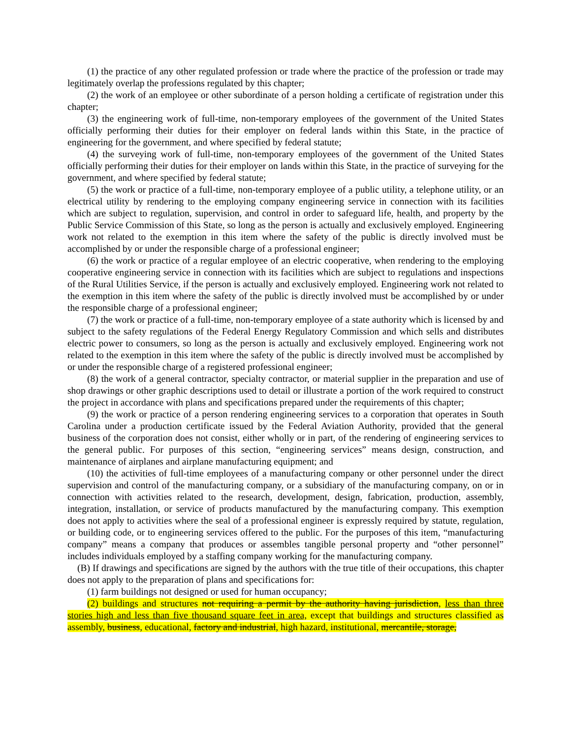(1) the practice of any other regulated profession or trade where the practice of the profession or trade may legitimately overlap the professions regulated by this chapter;
(2) the work of an employee or other subordinate of a person holding a certificate of registration under this chapter;
(3) the engineering work of full-time, non-temporary employees of the government of the United States officially performing their duties for their employer on federal lands within this State, in the practice of engineering for the government, and where specified by federal statute;
(4) the surveying work of full-time, non-temporary employees of the government of the United States officially performing their duties for their employer on lands within this State, in the practice of surveying for the government, and where specified by federal statute;
(5) the work or practice of a full-time, non-temporary employee of a public utility, a telephone utility, or an electrical utility by rendering to the employing company engineering service in connection with its facilities which are subject to regulation, supervision, and control in order to safeguard life, health, and property by the Public Service Commission of this State, so long as the person is actually and exclusively employed. Engineering work not related to the exemption in this item where the safety of the public is directly involved must be accomplished by or under the responsible charge of a professional engineer;
(6) the work or practice of a regular employee of an electric cooperative, when rendering to the employing cooperative engineering service in connection with its facilities which are subject to regulations and inspections of the Rural Utilities Service, if the person is actually and exclusively employed. Engineering work not related to the exemption in this item where the safety of the public is directly involved must be accomplished by or under the responsible charge of a professional engineer;
(7) the work or practice of a full-time, non-temporary employee of a state authority which is licensed by and subject to the safety regulations of the Federal Energy Regulatory Commission and which sells and distributes electric power to consumers, so long as the person is actually and exclusively employed. Engineering work not related to the exemption in this item where the safety of the public is directly involved must be accomplished by or under the responsible charge of a registered professional engineer;
(8) the work of a general contractor, specialty contractor, or material supplier in the preparation and use of shop drawings or other graphic descriptions used to detail or illustrate a portion of the work required to construct the project in accordance with plans and specifications prepared under the requirements of this chapter;
(9) the work or practice of a person rendering engineering services to a corporation that operates in South Carolina under a production certificate issued by the Federal Aviation Authority, provided that the general business of the corporation does not consist, either wholly or in part, of the rendering of engineering services to the general public. For purposes of this section, “engineering services” means design, construction, and maintenance of airplanes and airplane manufacturing equipment; and
(10) the activities of full-time employees of a manufacturing company or other personnel under the direct supervision and control of the manufacturing company, or a subsidiary of the manufacturing company, on or in connection with activities related to the research, development, design, fabrication, production, assembly, integration, installation, or service of products manufactured by the manufacturing company. This exemption does not apply to activities where the seal of a professional engineer is expressly required by statute, regulation, or building code, or to engineering services offered to the public. For the purposes of this item, “manufacturing company” means a company that produces or assembles tangible personal property and “other personnel” includes individuals employed by a staffing company working for the manufacturing company.
(B) If drawings and specifications are signed by the authors with the true title of their occupations, this chapter does not apply to the preparation of plans and specifications for:
(1) farm buildings not designed or used for human occupancy;
(2) buildings and structures not requiring a permit by the authority having jurisdiction, less than three stories high and less than five thousand square feet in area, except that buildings and structures classified as assembly, business, educational, factory and industrial, high hazard, institutional, mercantile, storage,